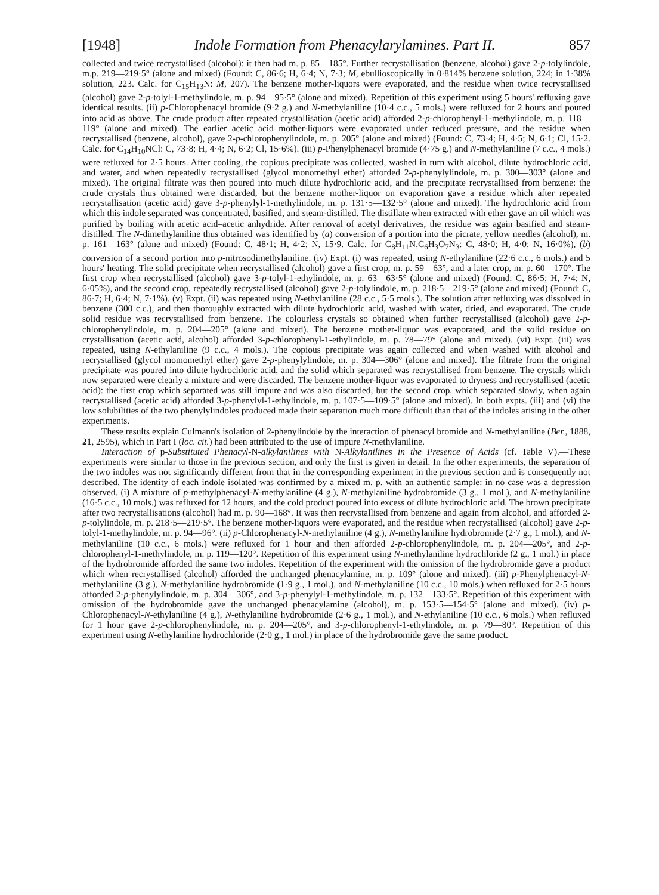[1948] Indole Formation from Phenacylarylamines. Part II. 857
collected and twice recrystallised (alcohol): it then had m. p. 85—185°. Further recrystallisation (benzene, alcohol) gave 2-p-tolylindole, m.p. 219—219·5° (alone and mixed) (Found: C, 86·6; H, 6·4; N, 7·3; M, ebullioscopically in 0·814% benzene solution, 224; in 1·38% solution, 223. Calc. for C<sub>15</sub>H<sub>13</sub>N: M, 207). The benzene mother-liquors were evaporated, and the residue when twice recrystallised (alcohol) gave 2-p-tolyl-1-methylindole, m. p. 94—95·5° (alone and mixed). Repetition of this experiment using 5 hours' refluxing gave identical results. (ii) p-Chlorophenacyl bromide (9·2 g.) and N-methylaniline (10·4 c.c., 5 mols.) were refluxed for 2 hours and poured into acid as above. The crude product after repeated crystallisation (acetic acid) afforded 2-p-chlorophenyl-1-methylindole, m. p. 118—119° (alone and mixed). The earlier acetic acid mother-liquors were evaporated under reduced pressure, and the residue when recrystallised (benzene, alcohol), gave 2-p-chlorophenylindole, m. p. 205° (alone and mixed) (Found: C, 73·4; H, 4·5; N, 6·1; Cl, 15·2. Calc. for C<sub>14</sub>H<sub>10</sub>NCl: C, 73·8; H, 4·4; N, 6·2; Cl, 15·6%). (iii) p-Phenylphenacyl bromide (4·75 g.) and N-methylaniline (7 c.c., 4 mols.) were refluxed for 2·5 hours. After cooling, the copious precipitate was collected, washed in turn with alcohol, dilute hydrochloric acid, and water, and when repeatedly recrystallised (glycol monomethyl ether) afforded 2-p-phenylylindole, m. p. 300—303° (alone and mixed). The original filtrate was then poured into much dilute hydrochloric acid, and the precipitate recrystallised from benzene: the crude crystals thus obtained were discarded, but the benzene mother-liquor on evaporation gave a residue which after repeated recrystallisation (acetic acid) gave 3-p-phenylyl-1-methylindole, m. p. 131·5—132·5° (alone and mixed). The hydrochloric acid from which this indole separated was concentrated, basified, and steam-distilled. The distillate when extracted with ether gave an oil which was purified by boiling with acetic acid–acetic anhydride. After removal of acetyl derivatives, the residue was again basified and steam-distilled. The N-dimethylaniline thus obtained was identified by (a) conversion of a portion into the picrate, yellow needles (alcohol), m. p. 161—163° (alone and mixed) (Found: C, 48·1; H, 4·2; N, 15·9. Calc. for C<sub>8</sub>H<sub>11</sub>N,C<sub>6</sub>H<sub>3</sub>O<sub>7</sub>N<sub>3</sub>: C, 48·0; H, 4·0; N, 16·0%), (b) conversion of a second portion into p-nitrosodimethylaniline. (iv) Expt. (i) was repeated, using N-ethylaniline (22·6 c.c., 6 mols.) and 5 hours' heating. The solid precipitate when recrystallised (alcohol) gave a first crop, m. p. 59—63°, and a later crop, m. p. 60—170°. The first crop when recrystallised (alcohol) gave 3-p-tolyl-1-ethylindole, m. p. 63—63·5° (alone and mixed) (Found: C, 86·5; H, 7·4; N, 6·05%), and the second crop, repeatedly recrystallised (alcohol) gave 2-p-tolylindole, m. p. 218·5—219·5° (alone and mixed) (Found: C, 86·7; H, 6·4; N, 7·1%). (v) Expt. (ii) was repeated using N-ethylaniline (28 c.c., 5·5 mols.). The solution after refluxing was dissolved in benzene (300 c.c.), and then thoroughly extracted with dilute hydrochloric acid, washed with water, dried, and evaporated. The crude solid residue was recrystallised from benzene. The colourless crystals so obtained when further recrystallised (alcohol) gave 2-p-chlorophenylindole, m. p. 204—205° (alone and mixed). The benzene mother-liquor was evaporated, and the solid residue on crystallisation (acetic acid, alcohol) afforded 3-p-chlorophenyl-1-ethylindole, m. p. 78—79° (alone and mixed). (vi) Expt. (iii) was repeated, using N-ethylaniline (9 c.c., 4 mols.). The copious precipitate was again collected and when washed with alcohol and recrystallised (glycol momomethyl ether) gave 2-p-phenylylindole, m. p. 304—306° (alone and mixed). The filtrate from the original precipitate was poured into dilute hydrochloric acid, and the solid which separated was recrystallised from benzene. The crystals which now separated were clearly a mixture and were discarded. The benzene mother-liquor was evaporated to dryness and recrystallised (acetic acid): the first crop which separated was still impure and was also discarded, but the second crop, which separated slowly, when again recrystallised (acetic acid) afforded 3-p-phenylyl-1-ethylindole, m. p. 107·5—109·5° (alone and mixed). In both expts. (iii) and (vi) the low solubilities of the two phenylylindoles produced made their separation much more difficult than that of the indoles arising in the other experiments.
These results explain Culmann's isolation of 2-phenylindole by the interaction of phenacyl bromide and N-methylaniline (Ber., 1888, 21, 2595), which in Part I (loc. cit.) had been attributed to the use of impure N-methylaniline.
Interaction of p-Substituted Phenacyl-N-alkylanilines with N-Alkylanilines in the Presence of Acids (cf. Table V).—These experiments were similar to those in the previous section, and only the first is given in detail. In the other experiments, the separation of the two indoles was not significantly different from that in the corresponding experiment in the previous section and is consequently not described. The identity of each indole isolated was confirmed by a mixed m. p. with an authentic sample: in no case was a depression observed. (i) A mixture of p-methylphenacyl-N-methylaniline (4 g.), N-methylaniline hydrobromide (3 g., 1 mol.), and N-methylaniline (16·5 c.c., 10 mols.) was refluxed for 12 hours, and the cold product poured into excess of dilute hydrochloric acid. The brown precipitate after two recrystallisations (alcohol) had m. p. 90—168°. It was then recrystallised from benzene and again from alcohol, and afforded 2-p-tolylindole, m. p. 218·5—219·5°. The benzene mother-liquors were evaporated, and the residue when recrystallised (alcohol) gave 2-p-tolyl-1-methylindole, m. p. 94—96°. (ii) p-Chlorophenacyl-N-methylaniline (4 g.), N-methylaniline hydrobromide (2·7 g., 1 mol.), and N-methylaniline (10 c.c., 6 mols.) were refluxed for 1 hour and then afforded 2-p-chlorophenylindole, m. p. 204—205°, and 2-p-chlorophenyl-1-methylindole, m. p. 119—120°. Repetition of this experiment using N-methylaniline hydrochloride (2 g., 1 mol.) in place of the hydrobromide afforded the same two indoles. Repetition of the experiment with the omission of the hydrobromide gave a product which when recrystallised (alcohol) afforded the unchanged phenacylamine, m. p. 109° (alone and mixed). (iii) p-Phenylphenacyl-N-methylaniline (3 g.), N-methylaniline hydrobromide (1·9 g., 1 mol.), and N-methylaniline (10 c.c., 10 mols.) when refluxed for 2·5 hours afforded 2-p-phenylylindole, m. p. 304—306°, and 3-p-phenylyl-1-methylindole, m. p. 132—133·5°. Repetition of this experiment with omission of the hydrobromide gave the unchanged phenacylamine (alcohol), m. p. 153·5—154·5° (alone and mixed). (iv) p-Chlorophenacyl-N-ethylaniline (4 g.), N-ethylaniline hydrobromide (2·6 g., 1 mol.), and N-ethylaniline (10 c.c., 6 mols.) when refluxed for 1 hour gave 2-p-chlorophenylindole, m. p. 204—205°, and 3-p-chlorophenyl-1-ethylindole, m. p. 79—80°. Repetition of this experiment using N-ethylaniline hydrochloride (2·0 g., 1 mol.) in place of the hydrobromide gave the same product.